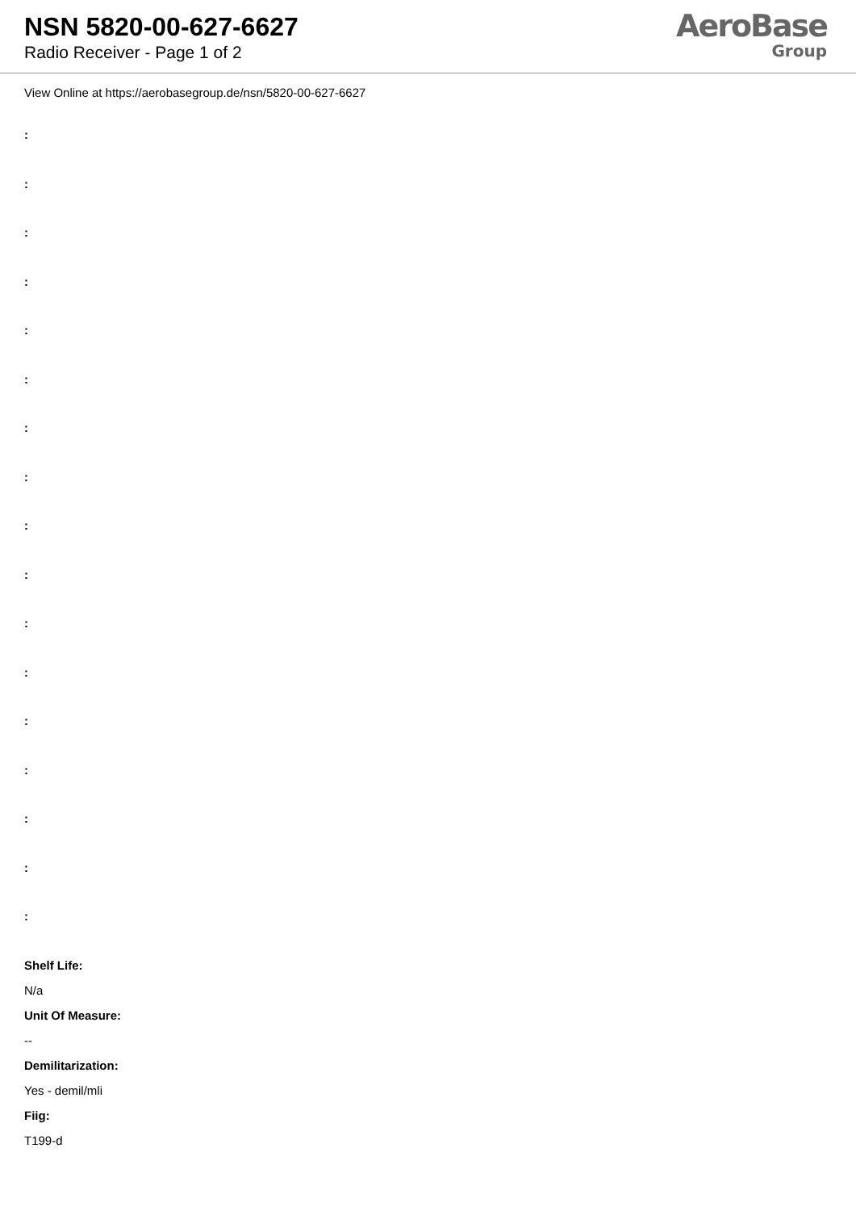NSN 5820-00-627-6627
Radio Receiver - Page 1 of 2
AeroBase
Group
View Online at https://aerobasegroup.de/nsn/5820-00-627-6627
:
:
:
:
:
:
:
:
:
:
:
:
:
:
:
:
:
Shelf Life:
N/a
Unit Of Measure:
--
Demilitarization:
Yes - demil/mli
Fiig:
T199-d